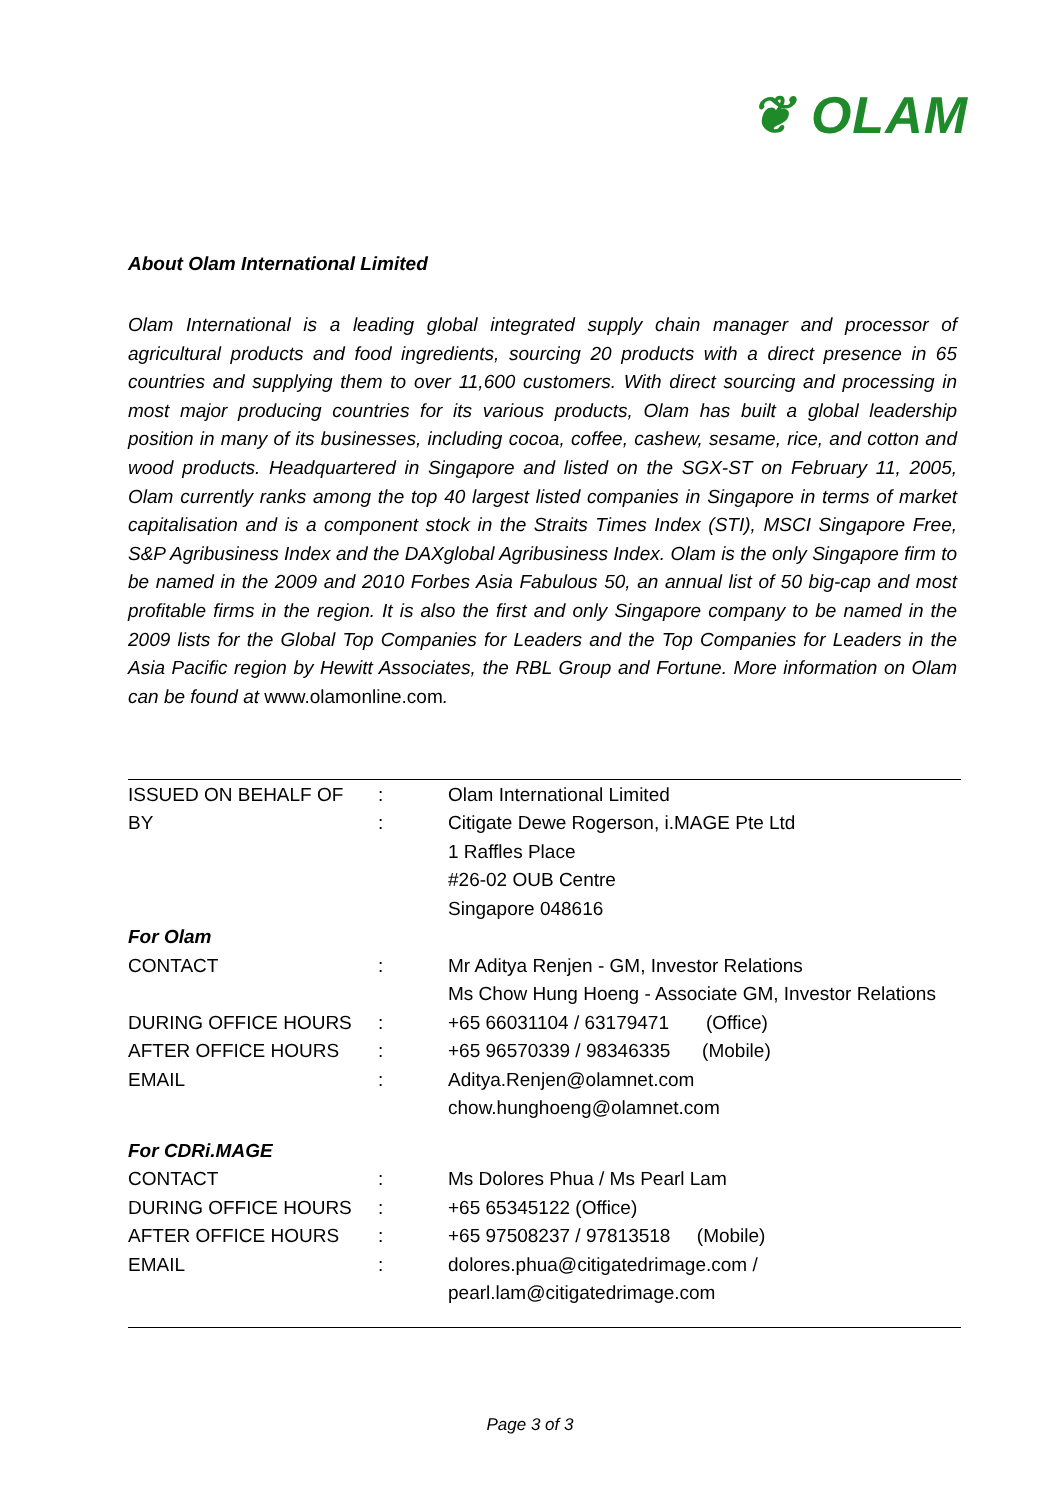❦ OLAM
About Olam International Limited
Olam International is a leading global integrated supply chain manager and processor of agricultural products and food ingredients, sourcing 20 products with a direct presence in 65 countries and supplying them to over 11,600 customers. With direct sourcing and processing in most major producing countries for its various products, Olam has built a global leadership position in many of its businesses, including cocoa, coffee, cashew, sesame, rice, and cotton and wood products. Headquartered in Singapore and listed on the SGX-ST on February 11, 2005, Olam currently ranks among the top 40 largest listed companies in Singapore in terms of market capitalisation and is a component stock in the Straits Times Index (STI), MSCI Singapore Free, S&P Agribusiness Index and the DAXglobal Agribusiness Index. Olam is the only Singapore firm to be named in the 2009 and 2010 Forbes Asia Fabulous 50, an annual list of 50 big-cap and most profitable firms in the region. It is also the first and only Singapore company to be named in the 2009 lists for the Global Top Companies for Leaders and the Top Companies for Leaders in the Asia Pacific region by Hewitt Associates, the RBL Group and Fortune. More information on Olam can be found at www.olamonline.com.
| ISSUED ON BEHALF OF | : | Olam International Limited |
| BY | : | Citigate Dewe Rogerson, i.MAGE Pte Ltd |
| | | 1 Raffles Place |
| | | #26-02 OUB Centre |
| | | Singapore 048616 |
| For Olam | | |
| CONTACT | : | Mr Aditya Renjen - GM, Investor Relations |
| | | Ms Chow Hung Hoeng - Associate GM, Investor Relations |
| DURING OFFICE HOURS | : | +65 66031104 / 63179471 (Office) |
| AFTER OFFICE HOURS | : | +65 96570339 / 98346335 (Mobile) |
| EMAIL | : | Aditya.Renjen@olamnet.com |
| | | chow.hunghoeng@olamnet.com |
| For CDRi.MAGE | | |
| CONTACT | : | Ms Dolores Phua / Ms Pearl Lam |
| DURING OFFICE HOURS | : | +65 65345122 (Office) |
| AFTER OFFICE HOURS | : | +65 97508237 / 97813518 (Mobile) |
| EMAIL | : | dolores.phua@citigatedrimage.com / |
| | | pearl.lam@citigatedrimage.com |
Page 3 of 3